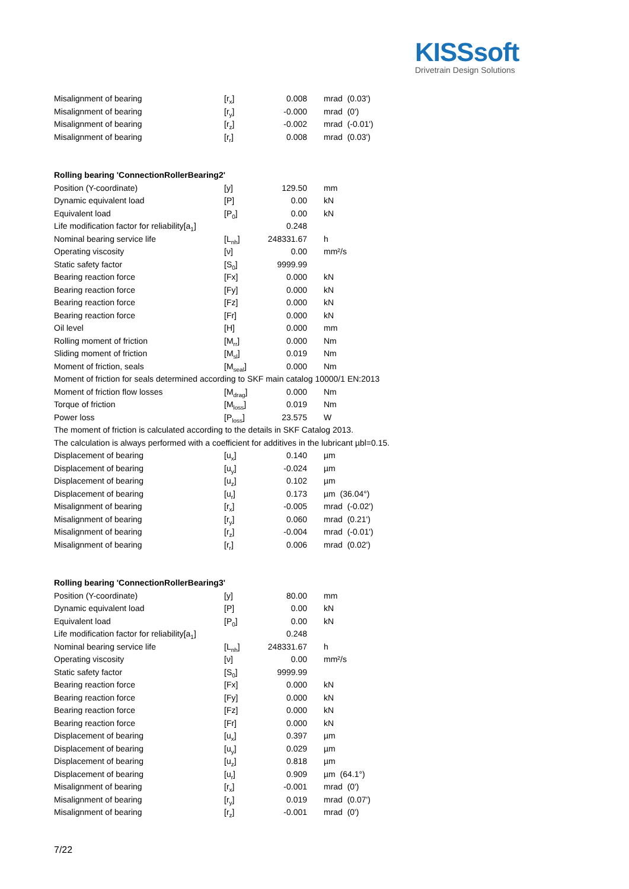KISSsoft
Drivetrain Design Solutions
| Misalignment of bearing | [r<sub>x</sub>] | 0.008 | mrad (0.03') |
| Misalignment of bearing | [r<sub>y</sub>] | -0.000 | mrad (0') |
| Misalignment of bearing | [r<sub>z</sub>] | -0.002 | mrad (-0.01') |
| Misalignment of bearing | [r<sub>r</sub>] | 0.008 | mrad (0.03') |
| Rolling bearing 'ConnectionRollerBearing2' | | | |
| Position (Y-coordinate) | [y] | 129.50 | mm |
| Dynamic equivalent load | [P] | 0.00 | kN |
| Equivalent load | [P<sub>0</sub>] | 0.00 | kN |
| Life modification factor for reliability[a<sub>1</sub>] | | 0.248 | |
| Nominal bearing service life | [L<sub>nh</sub>] | 248331.67 | h |
| Operating viscosity | [ν] | 0.00 | mm²/s |
| Static safety factor | [S<sub>0</sub>] | 9999.99 | |
| Bearing reaction force | [Fx] | 0.000 | kN |
| Bearing reaction force | [Fy] | 0.000 | kN |
| Bearing reaction force | [Fz] | 0.000 | kN |
| Bearing reaction force | [Fr] | 0.000 | kN |
| Oil level | [H] | 0.000 | mm |
| Rolling moment of friction | [M<sub>rr</sub>] | 0.000 | Nm |
| Sliding moment of friction | [M<sub>sl</sub>] | 0.019 | Nm |
| Moment of friction, seals | [M<sub>seal</sub>] | 0.000 | Nm |
| Moment of friction for seals determined according to SKF main catalog 10000/1 EN:2013 | | | |
| Moment of friction flow losses | [M<sub>drag</sub>] | 0.000 | Nm |
| Torque of friction | [M<sub>loss</sub>] | 0.019 | Nm |
| Power loss | [P<sub>loss</sub>] | 23.575 | W |
| The moment of friction is calculated according to the details in SKF Catalog 2013. | | | |
| The calculation is always performed with a coefficient for additives in the lubricant µbl=0.15. | | | |
| Displacement of bearing | [u<sub>x</sub>] | 0.140 | µm |
| Displacement of bearing | [u<sub>y</sub>] | -0.024 | µm |
| Displacement of bearing | [u<sub>z</sub>] | 0.102 | µm |
| Displacement of bearing | [u<sub>r</sub>] | 0.173 | µm (36.04°) |
| Misalignment of bearing | [r<sub>x</sub>] | -0.005 | mrad (-0.02') |
| Misalignment of bearing | [r<sub>y</sub>] | 0.060 | mrad (0.21') |
| Misalignment of bearing | [r<sub>z</sub>] | -0.004 | mrad (-0.01') |
| Misalignment of bearing | [r<sub>r</sub>] | 0.006 | mrad (0.02') |
| Rolling bearing 'ConnectionRollerBearing3' | | | |
| Position (Y-coordinate) | [y] | 80.00 | mm |
| Dynamic equivalent load | [P] | 0.00 | kN |
| Equivalent load | [P<sub>0</sub>] | 0.00 | kN |
| Life modification factor for reliability[a<sub>1</sub>] | | 0.248 | |
| Nominal bearing service life | [L<sub>nh</sub>] | 248331.67 | h |
| Operating viscosity | [ν] | 0.00 | mm²/s |
| Static safety factor | [S<sub>0</sub>] | 9999.99 | |
| Bearing reaction force | [Fx] | 0.000 | kN |
| Bearing reaction force | [Fy] | 0.000 | kN |
| Bearing reaction force | [Fz] | 0.000 | kN |
| Bearing reaction force | [Fr] | 0.000 | kN |
| Displacement of bearing | [u<sub>x</sub>] | 0.397 | µm |
| Displacement of bearing | [u<sub>y</sub>] | 0.029 | µm |
| Displacement of bearing | [u<sub>z</sub>] | 0.818 | µm |
| Displacement of bearing | [u<sub>r</sub>] | 0.909 | µm (64.1°) |
| Misalignment of bearing | [r<sub>x</sub>] | -0.001 | mrad (0') |
| Misalignment of bearing | [r<sub>y</sub>] | 0.019 | mrad (0.07') |
| Misalignment of bearing | [r<sub>z</sub>] | -0.001 | mrad (0') |
7/22